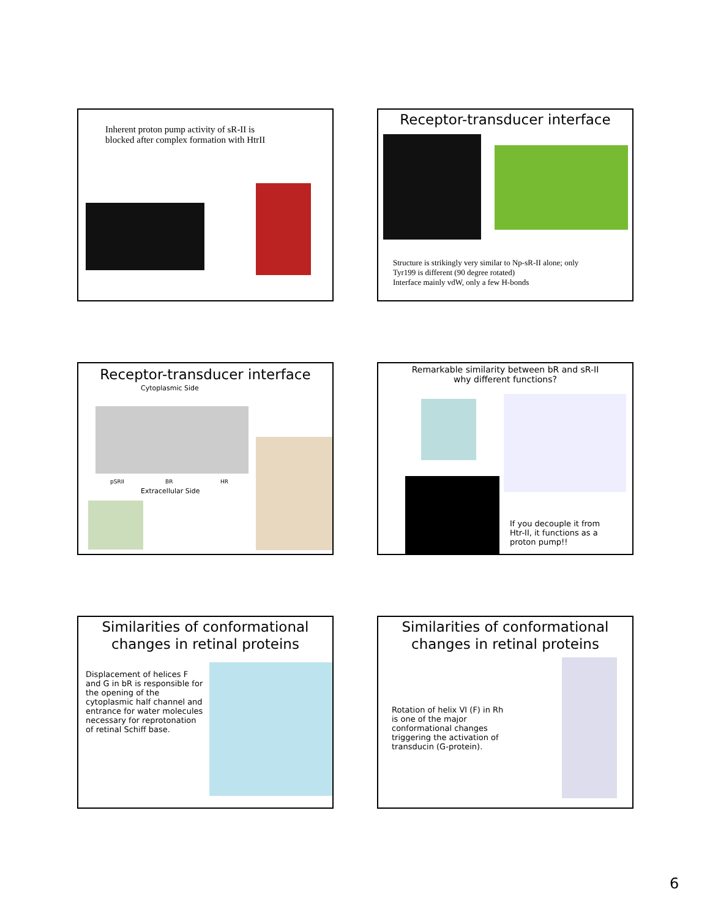Inherent proton pump activity of sR-II is
blocked after complex formation with HtrII
Receptor-transducer interface
Structure is strikingly very similar to Np-sR-II alone; only
Tyr199 is different (90 degree rotated)
Interface mainly vdW, only a few H-bonds
Receptor-transducer interface
Cytoplasmic Side
pSRII BR HR
Extracellular Side
Remarkable similarity between bR and sR-II
why different functions?
If you decouple it from
Htr-II, it functions as a
proton pump!!
Similarities of conformational
changes in retinal proteins
Displacement of helices F and G in bR is responsible for the opening of the cytoplasmic half channel and entrance for water molecules necessary for reprotonation of retinal Schiff base.
Similarities of conformational
changes in retinal proteins
Rotation of helix VI (F) in Rh
is one of the major
conformational changes
triggering the activation of
transducin (G-protein).
6